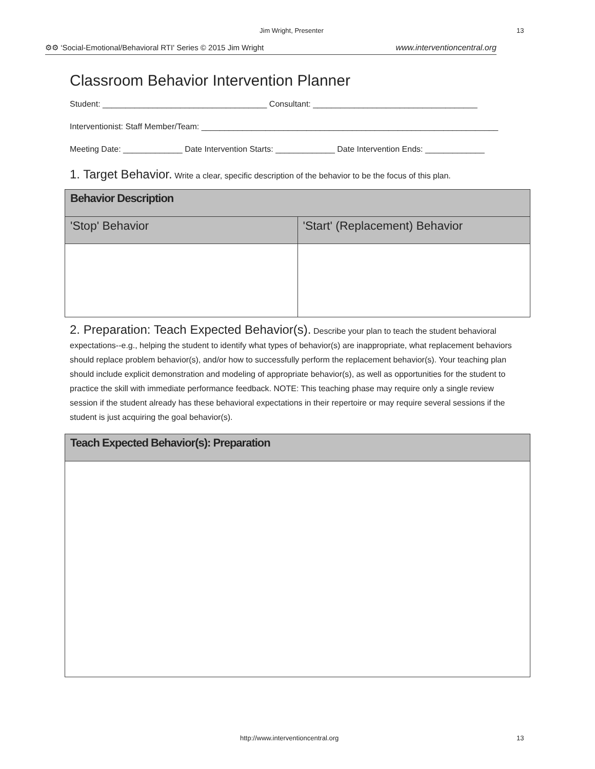Jim Wright, Presenter 13
⚙⚙ ‘Social-Emotional/Behavioral RTI' Series © 2015 Jim Wright www.interventioncentral.org
Classroom Behavior Intervention Planner
Student: ____________________________________ Consultant: ____________________________________
Interventionist: Staff Member/Team: _________________________________________________________________
Meeting Date: _____________ Date Intervention Starts: _____________ Date Intervention Ends: _____________
1. Target Behavior. Write a clear, specific description of the behavior to be the focus of this plan.
| Behavior Description | |
| --- | --- |
| 'Stop' Behavior | 'Start' (Replacement) Behavior |
2. Preparation: Teach Expected Behavior(s). Describe your plan to teach the student behavioral expectations--e.g., helping the student to identify what types of behavior(s) are inappropriate, what replacement behaviors should replace problem behavior(s), and/or how to successfully perform the replacement behavior(s). Your teaching plan should include explicit demonstration and modeling of appropriate behavior(s), as well as opportunities for the student to practice the skill with immediate performance feedback. NOTE: This teaching phase may require only a single review session if the student already has these behavioral expectations in their repertoire or may require several sessions if the student is just acquiring the goal behavior(s).
| Teach Expected Behavior(s): Preparation |
| --- |
http://www.interventioncentral.org
13